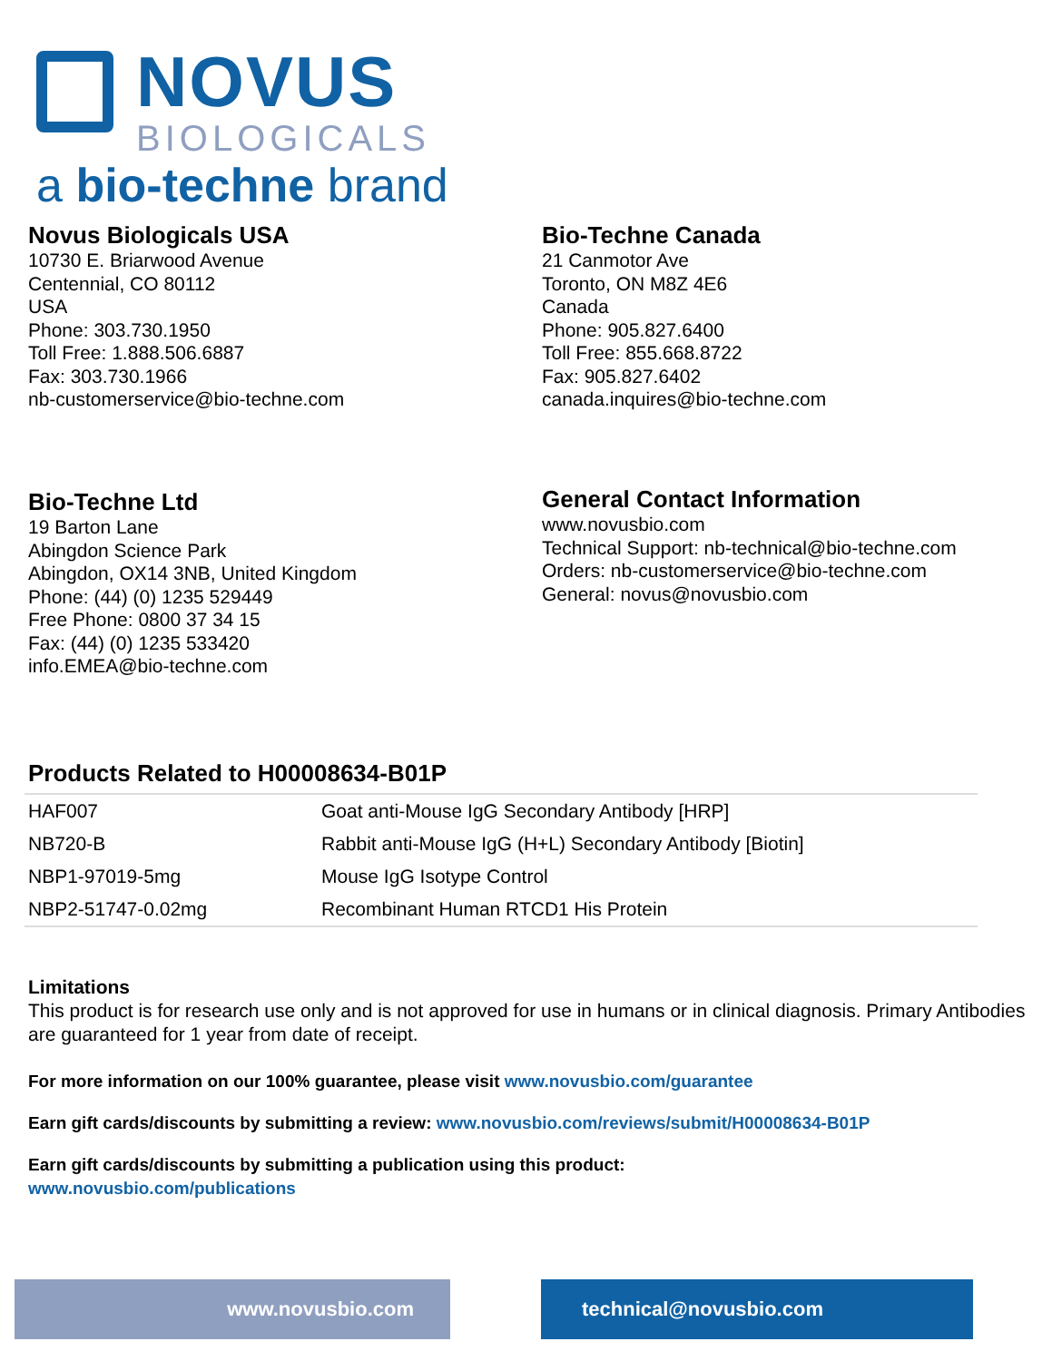NOVUS
BIOLOGICALS
a bio-techne brand
Novus Biologicals USA
10730 E. Briarwood Avenue
Centennial, CO 80112
USA
Phone: 303.730.1950
Toll Free: 1.888.506.6887
Fax: 303.730.1966
nb-customerservice@bio-techne.com
Bio-Techne Canada
21 Canmotor Ave
Toronto, ON M8Z 4E6
Canada
Phone: 905.827.6400
Toll Free: 855.668.8722
Fax: 905.827.6402
canada.inquires@bio-techne.com
Bio-Techne Ltd
19 Barton Lane
Abingdon Science Park
Abingdon, OX14 3NB, United Kingdom
Phone: (44) (0) 1235 529449
Free Phone: 0800 37 34 15
Fax: (44) (0) 1235 533420
info.EMEA@bio-techne.com
General Contact Information
www.novusbio.com
Technical Support: nb-technical@bio-techne.com
Orders: nb-customerservice@bio-techne.com
General: novus@novusbio.com
Products Related to H00008634-B01P
| HAF007 | Goat anti-Mouse IgG Secondary Antibody [HRP] |
| NB720-B | Rabbit anti-Mouse IgG (H+L) Secondary Antibody [Biotin] |
| NBP1-97019-5mg | Mouse IgG Isotype Control |
| NBP2-51747-0.02mg | Recombinant Human RTCD1 His Protein |
Limitations
This product is for research use only and is not approved for use in humans or in clinical diagnosis. Primary Antibodies are guaranteed for 1 year from date of receipt.
For more information on our 100% guarantee, please visit www.novusbio.com/guarantee
Earn gift cards/discounts by submitting a review: www.novusbio.com/reviews/submit/H00008634-B01P
Earn gift cards/discounts by submitting a publication using this product:
www.novusbio.com/publications
www.novusbio.com technical@novusbio.com